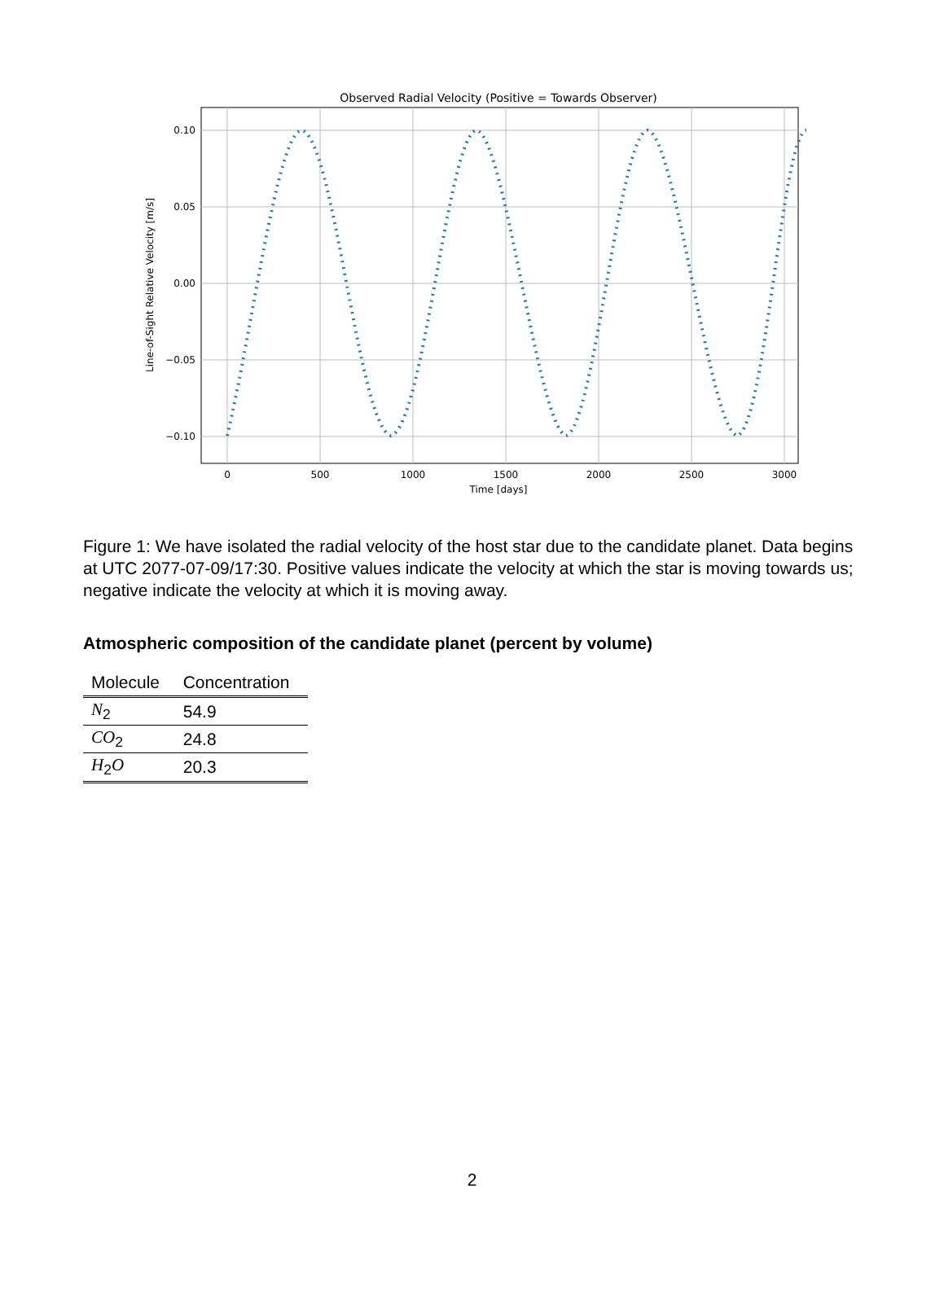Observed Radial Velocity (Positive = Towards Observer)
0
500
1000
1500
2000
2500
3000
0.10
0.05
0.00
−0.05
−0.10
Time [days]
Line-of-Sight Relative Velocity [m/s]
Figure 1: We have isolated the radial velocity of the host star due to the candidate planet. Data begins at UTC 2077-07-09/17:30. Positive values indicate the velocity at which the star is moving towards us; negative indicate the velocity at which it is moving away.
Atmospheric composition of the candidate planet (percent by volume)
| Molecule | Concentration |
| --- | --- |
| N<sub>2</sub> | 54.9 |
| CO<sub>2</sub> | 24.8 |
| H<sub>2</sub> O | 20.3 |
2